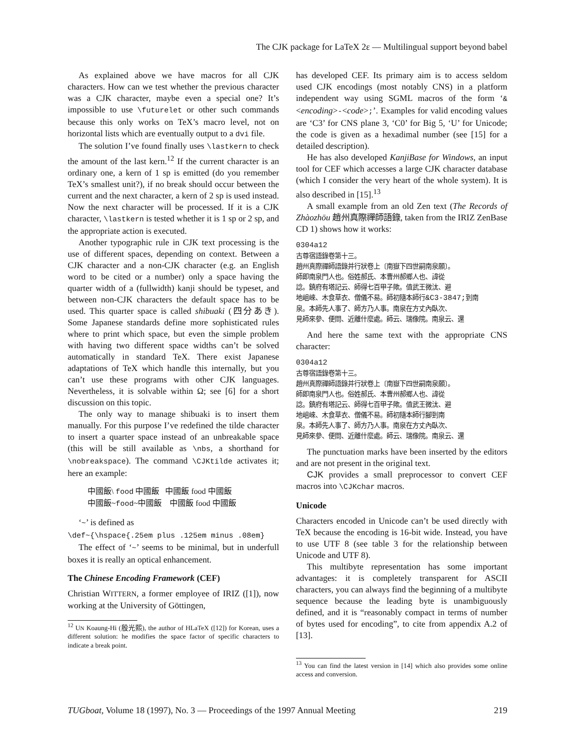The CJK package for LaTeX 2ε — Multilingual support beyond babel
As explained above we have macros for all CJK characters. How can we test whether the previous character was a CJK character, maybe even a special one? It’s impossible to use \futurelet or other such commands because this only works on TeX’s macro level, not on horizontal lists which are eventually output to a dvi file.
The solution I’ve found finally uses \lastkern to check the amount of the last kern.<sup>12</sup> If the current character is an ordinary one, a kern of 1 sp is emitted (do you remember TeX’s smallest unit?), if no break should occur between the current and the next character, a kern of 2 sp is used instead. Now the next character will be processed. If it is a CJK character, \lastkern is tested whether it is 1 sp or 2 sp, and the appropriate action is executed.
Another typographic rule in CJK text processing is the use of different spaces, depending on context. Between a CJK character and a non-CJK character (e.g. an English word to be cited or a number) only a space having the quarter width of a (fullwidth) kanji should be typeset, and between non-CJK characters the default space has to be used. This quarter space is called shibuaki (四分あき). Some Japanese standards define more sophisticated rules where to print which space, but even the simple problem with having two different space widths can’t be solved automatically in standard TeX. There exist Japanese adaptations of TeX which handle this internally, but you can’t use these programs with other CJK languages. Nevertheless, it is solvable within Ω; see [6] for a short discussion on this topic.
The only way to manage shibuaki is to insert them manually. For this purpose I’ve redefined the tilde character to insert a quarter space instead of an unbreakable space (this will be still available as \nbs, a shorthand for \nobreakspace). The command \CJKtilde activates it; here an example:
中國飯\ food 中國飯 中國飯 food 中國飯
中國飯~food~中國飯 中國飯 food 中國飯
‘~’ is defined as
\def~{\hspace{.25em plus .125em minus .08em}
The effect of ‘~’ seems to be minimal, but in underfull boxes it is really an optical enhancement.
The Chinese Encoding Framework (CEF)
Christian WITTERN, a former employee of IRIZ ([1]), now working at the University of Göttingen,
<sup>12</sup> UN Koaung-Hi (殷光熙), the author of HLaTeX ([12]) for Korean, uses a different solution: he modifies the space factor of specific characters to indicate a break point.
has developed CEF. Its primary aim is to access seldom used CJK encodings (most notably CNS) in a platform independent way using SGML macros of the form ‘&<encoding>-<code>;’. Examples for valid encoding values are ‘C3’ for CNS plane 3, ‘C0’ for Big 5, ‘U’ for Unicode; the code is given as a hexadimal number (see [15] for a detailed description).
He has also developed KanjiBase for Windows, an input tool for CEF which accesses a large CJK character database (which I consider the very heart of the whole system). It is also described in [15].<sup>13</sup>
A small example from an old Zen text (The Records of Zhàozhōu 趙州真際禪師語錄, taken from the IRIZ ZenBase CD 1) shows how it works:
0304a12
古尊宿語錄卷第十三。
趙州真際禪師語錄并行狀卷上〔南嶽下四世嗣南泉願〕。
師即南泉門人也。俗姓郝氏、本曹州郝鄉人也、諱從
諗。鎮府有塔記云、師得七百甲子歟。值武王微汰、避
地岨崍、木食草衣、僧儀不易。師初隨本師行&C3-3847;到南
泉。本師先人事了、師方乃人事。南泉在方丈內臥次、
見師來參、便問、近離什麼處。師云、瑞像院。南泉云、還
And here the same text with the appropriate CNS character:
0304a12
古尊宿語錄卷第十三。
趙州真際禪師語錄并行狀卷上〔南嶽下四世嗣南泉願〕。
師即南泉門人也。俗姓郝氏、本曹州郝鄉人也、諱從
諗。鎮府有塔記云、師得七百甲子歟。值武王微汰、避
地岨崍、木食草衣、僧儀不易。師初隨本師行腳到南
泉。本師先人事了、師方乃人事。南泉在方丈內臥次、
見師來參、便問、近離什麼處。師云、瑞像院。南泉云、還
The punctuation marks have been inserted by the editors and are not present in the original text.
CJK provides a small preprocessor to convert CEF macros into \CJKchar macros.
Unicode
Characters encoded in Unicode can’t be used directly with TeX because the encoding is 16-bit wide. Instead, you have to use UTF 8 (see table 3 for the relationship between Unicode and UTF 8).
This multibyte representation has some important advantages: it is completely transparent for ASCII characters, you can always find the beginning of a multibyte sequence because the leading byte is unambiguously defined, and it is “reasonably compact in terms of number of bytes used for encoding”, to cite from appendix A.2 of [13].
<sup>13</sup> You can find the latest version in [14] which also provides some online access and conversion.
TUGboat, Volume 18 (1997), No. 3 — Proceedings of the 1997 Annual Meeting 219